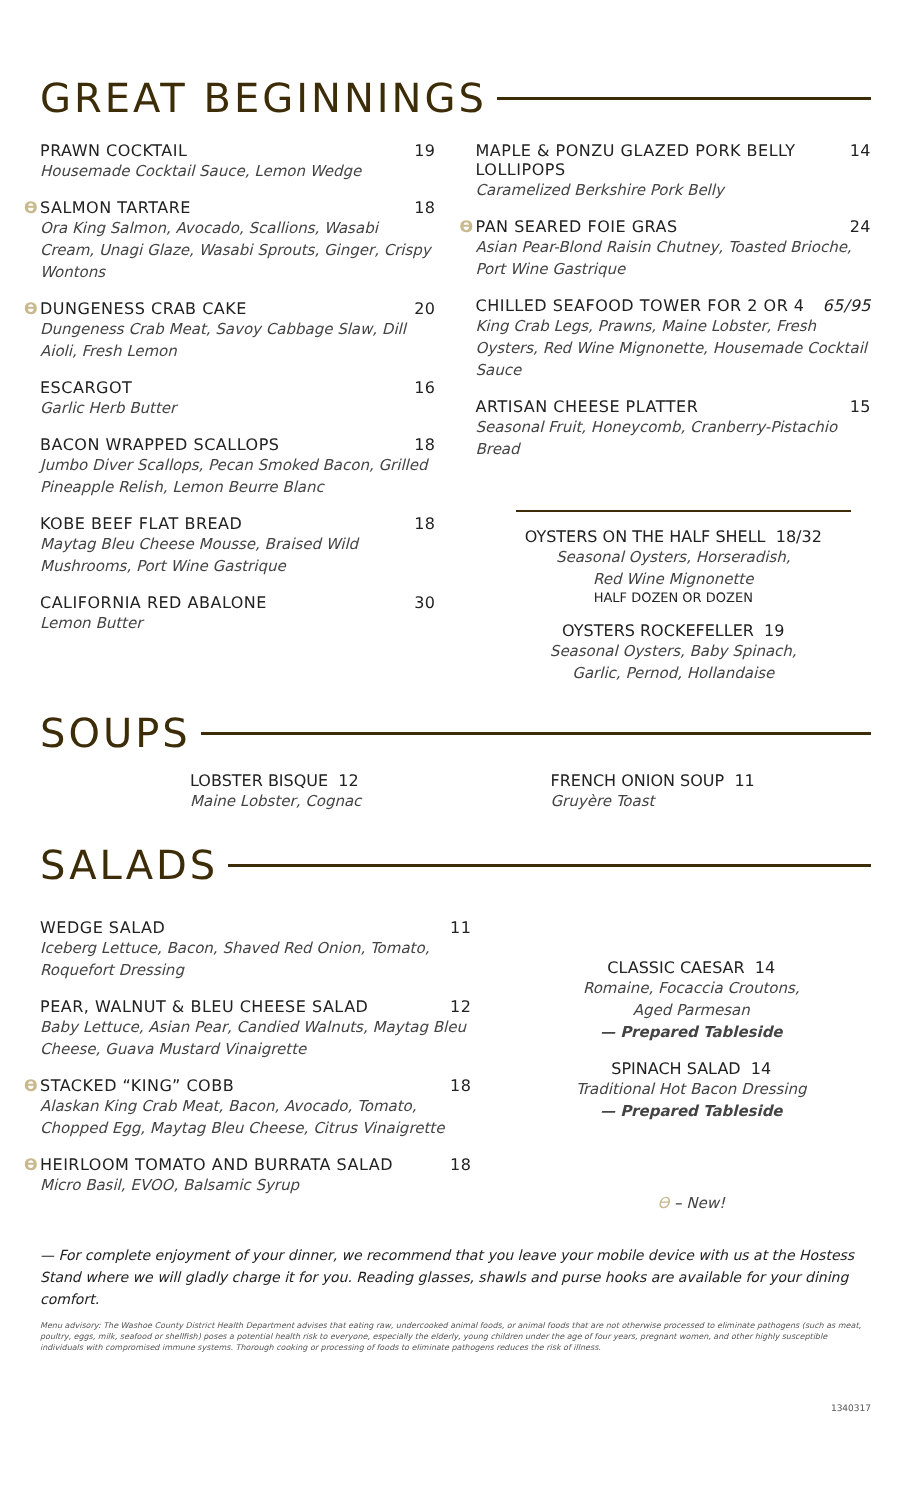GREAT BEGINNINGS
PRAWN COCKTAIL 19
Housemade Cocktail Sauce, Lemon Wedge
ϴ SALMON TARTARE 18
Ora King Salmon, Avocado, Scallions, Wasabi Cream, Unagi Glaze, Wasabi Sprouts, Ginger, Crispy Wontons
ϴ DUNGENESS CRAB CAKE 20
Dungeness Crab Meat, Savoy Cabbage Slaw, Dill Aioli, Fresh Lemon
ESCARGOT 16
Garlic Herb Butter
BACON WRAPPED SCALLOPS 18
Jumbo Diver Scallops, Pecan Smoked Bacon, Grilled Pineapple Relish, Lemon Beurre Blanc
KOBE BEEF FLAT BREAD 18
Maytag Bleu Cheese Mousse, Braised Wild Mushrooms, Port Wine Gastrique
CALIFORNIA RED ABALONE 30
Lemon Butter
MAPLE & PONZU GLAZED PORK BELLY LOLLIPOPS 14
Caramelized Berkshire Pork Belly
ϴ PAN SEARED FOIE GRAS 24
Asian Pear-Blond Raisin Chutney, Toasted Brioche, Port Wine Gastrique
CHILLED SEAFOOD TOWER FOR 2 OR 4 65/95
King Crab Legs, Prawns, Maine Lobster, Fresh Oysters, Red Wine Mignonette, Housemade Cocktail Sauce
ARTISAN CHEESE PLATTER 15
Seasonal Fruit, Honeycomb, Cranberry-Pistachio Bread
OYSTERS ON THE HALF SHELL 18/32
Seasonal Oysters, Horseradish,
Red Wine Mignonette
HALF DOZEN OR DOZEN
OYSTERS ROCKEFELLER 19
Seasonal Oysters, Baby Spinach,
Garlic, Pernod, Hollandaise
SOUPS
LOBSTER BISQUE 12
Maine Lobster, Cognac
FRENCH ONION SOUP 11
Gruyère Toast
SALADS
WEDGE SALAD 11
Iceberg Lettuce, Bacon, Shaved Red Onion, Tomato, Roquefort Dressing
PEAR, WALNUT & BLEU CHEESE SALAD 12
Baby Lettuce, Asian Pear, Candied Walnuts, Maytag Bleu Cheese, Guava Mustard Vinaigrette
ϴ STACKED “KING” COBB 18
Alaskan King Crab Meat, Bacon, Avocado, Tomato, Chopped Egg, Maytag Bleu Cheese, Citrus Vinaigrette
ϴ HEIRLOOM TOMATO AND BURRATA SALAD 18
Micro Basil, EVOO, Balsamic Syrup
CLASSIC CAESAR 14
Romaine, Focaccia Croutons,
Aged Parmesan
— Prepared Tableside
SPINACH SALAD 14
Traditional Hot Bacon Dressing
— Prepared Tableside
ϴ – New!
— For complete enjoyment of your dinner, we recommend that you leave your mobile device with us at the Hostess Stand where we will gladly charge it for you. Reading glasses, shawls and purse hooks are available for your dining comfort.
Menu advisory: The Washoe County District Health Department advises that eating raw, undercooked animal foods, or animal foods that are not otherwise processed to eliminate pathogens (such as meat, poultry, eggs, milk, seafood or shellfish) poses a potential health risk to everyone, especially the elderly, young children under the age of four years, pregnant women, and other highly susceptible individuals with compromised immune systems. Thorough cooking or processing of foods to eliminate pathogens reduces the risk of illness.
1340317